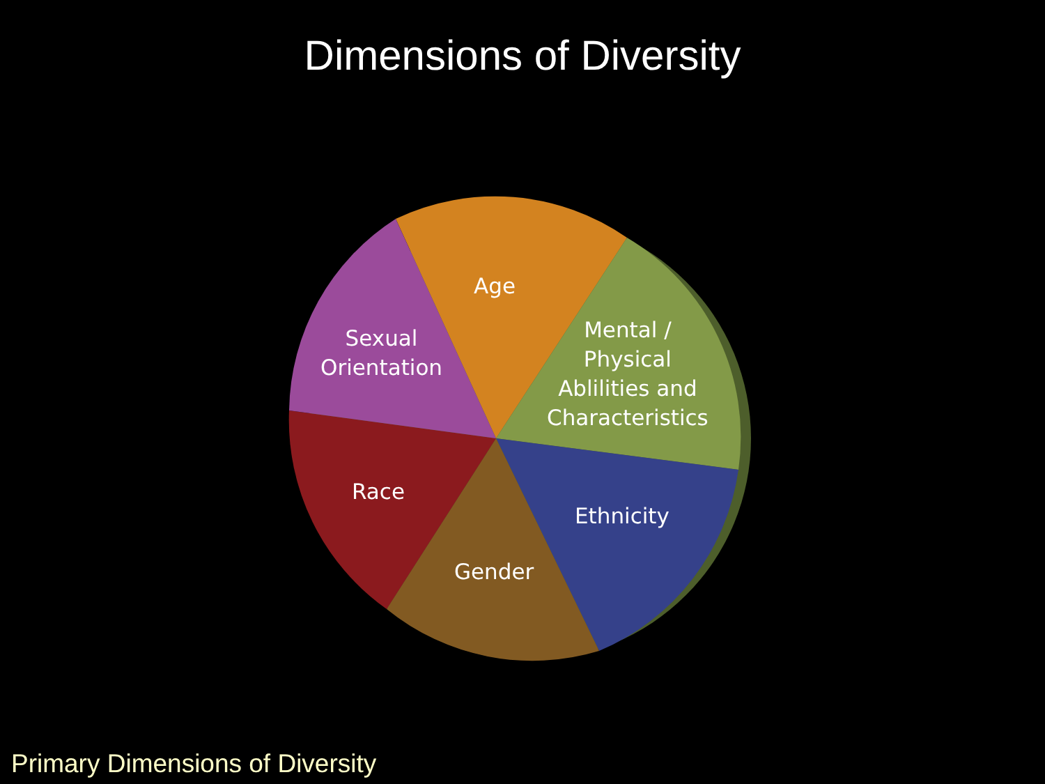Dimensions of Diversity
Age
Sexual
Orientation
Mental /
Physical
Ablilities and
Characteristics
Race
Ethnicity
Gender
Primary Dimensions of Diversity